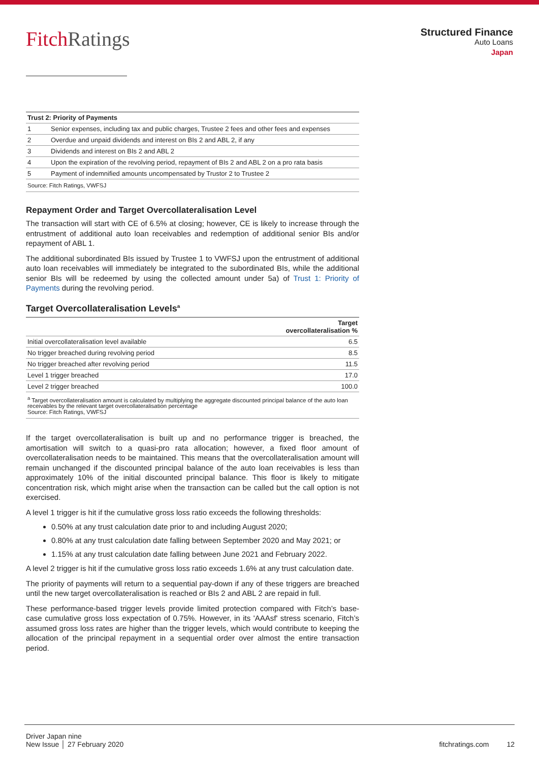FitchRatings
Structured Finance
Auto Loans
Japan
| Trust 2: Priority of Payments | |
| --- | --- |
| 1 | Senior expenses, including tax and public charges, Trustee 2 fees and other fees and expenses |
| 2 | Overdue and unpaid dividends and interest on BIs 2 and ABL 2, if any |
| 3 | Dividends and interest on BIs 2 and ABL 2 |
| 4 | Upon the expiration of the revolving period, repayment of BIs 2 and ABL 2 on a pro rata basis |
| 5 | Payment of indemnified amounts uncompensated by Trustor 2 to Trustee 2 |
Source: Fitch Ratings, VWFSJ
Repayment Order and Target Overcollateralisation Level
The transaction will start with CE of 6.5% at closing; however, CE is likely to increase through the entrustment of additional auto loan receivables and redemption of additional senior BIs and/or repayment of ABL 1.
The additional subordinated BIs issued by Trustee 1 to VWFSJ upon the entrustment of additional auto loan receivables will immediately be integrated to the subordinated BIs, while the additional senior BIs will be redeemed by using the collected amount under 5a) of Trust 1: Priority of Payments during the revolving period.
Target Overcollateralisation Levels<sup>a</sup>
| | Target overcollateralisation % |
| --- | --- |
| Initial overcollateralisation level available | 6.5 |
| No trigger breached during revolving period | 8.5 |
| No trigger breached after revolving period | 11.5 |
| Level 1 trigger breached | 17.0 |
| Level 2 trigger breached | 100.0 |
<sup>a</sup> Target overcollateralisation amount is calculated by multiplying the aggregate discounted principal balance of the auto loan receivables by the relevant target overcollateralisation percentage
Source: Fitch Ratings, VWFSJ
If the target overcollateralisation is built up and no performance trigger is breached, the amortisation will switch to a quasi-pro rata allocation; however, a fixed floor amount of overcollateralisation needs to be maintained. This means that the overcollateralisation amount will remain unchanged if the discounted principal balance of the auto loan receivables is less than approximately 10% of the initial discounted principal balance. This floor is likely to mitigate concentration risk, which might arise when the transaction can be called but the call option is not exercised.
A level 1 trigger is hit if the cumulative gross loss ratio exceeds the following thresholds:
0.50% at any trust calculation date prior to and including August 2020;
0.80% at any trust calculation date falling between September 2020 and May 2021; or
1.15% at any trust calculation date falling between June 2021 and February 2022.
A level 2 trigger is hit if the cumulative gross loss ratio exceeds 1.6% at any trust calculation date.
The priority of payments will return to a sequential pay-down if any of these triggers are breached until the new target overcollateralisation is reached or BIs 2 and ABL 2 are repaid in full.
These performance-based trigger levels provide limited protection compared with Fitch’s base-case cumulative gross loss expectation of 0.75%. However, in its 'AAAsf' stress scenario, Fitch’s assumed gross loss rates are higher than the trigger levels, which would contribute to keeping the allocation of the principal repayment in a sequential order over almost the entire transaction period.
Driver Japan nine
New Issue │ 27 February 2020
fitchratings.com 12